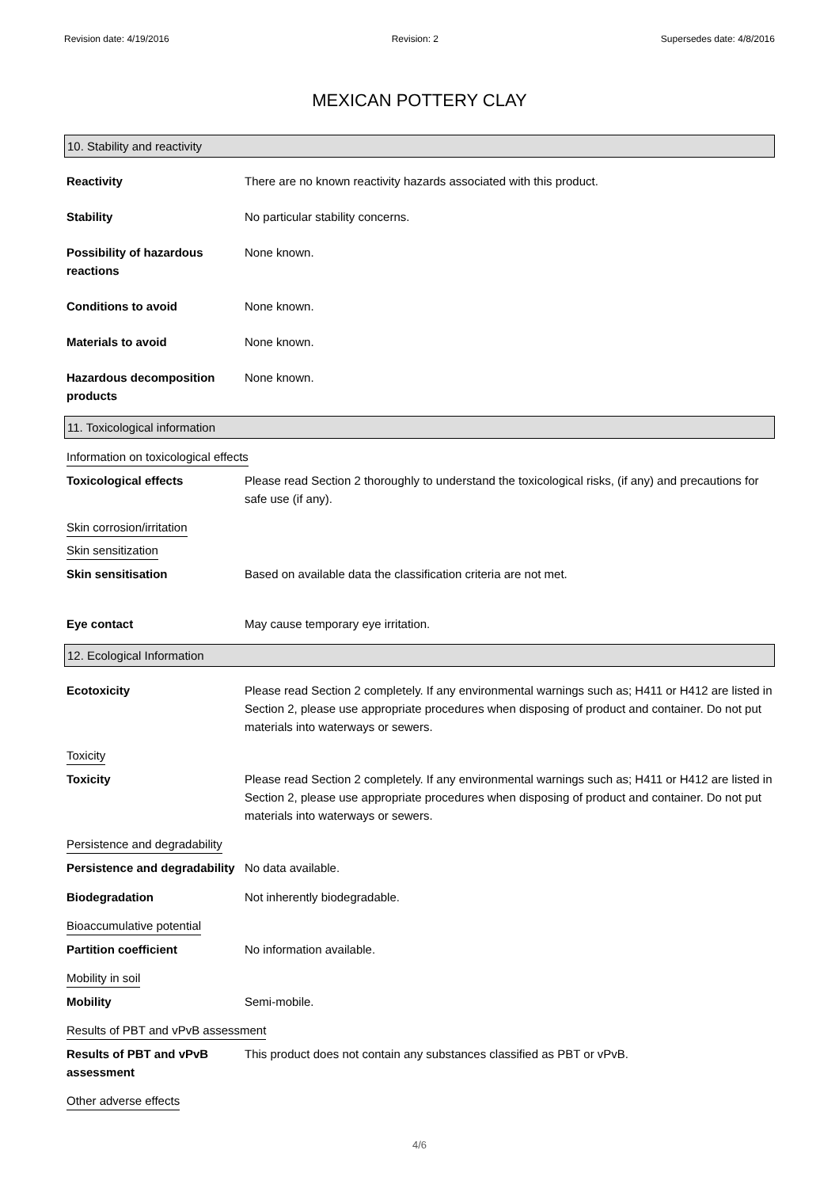Revision date: 4/19/2016 Revision: 2 Supersedes date: 4/8/2016
MEXICAN POTTERY CLAY
10. Stability and reactivity
Reactivity There are no known reactivity hazards associated with this product.
Stability No particular stability concerns.
Possibility of hazardous reactions
None known.
Conditions to avoid None known.
Materials to avoid None known.
Hazardous decomposition products
None known.
11. Toxicological information
Information on toxicological effects
Toxicological effects Please read Section 2 thoroughly to understand the toxicological risks, (if any) and precautions for safe use (if any).
Skin corrosion/irritation
Skin sensitization
Skin sensitisation Based on available data the classification criteria are not met.
Eye contact May cause temporary eye irritation.
12. Ecological Information
Ecotoxicity Please read Section 2 completely. If any environmental warnings such as; H411 or H412 are listed in Section 2, please use appropriate procedures when disposing of product and container. Do not put materials into waterways or sewers.
Toxicity
Toxicity Please read Section 2 completely. If any environmental warnings such as; H411 or H412 are listed in Section 2, please use appropriate procedures when disposing of product and container. Do not put materials into waterways or sewers.
Persistence and degradability
Persistence and degradability
No data available.
Biodegradation Not inherently biodegradable.
Bioaccumulative potential
Partition coefficient No information available.
Mobility in soil
Mobility Semi-mobile.
Results of PBT and vPvB assessment
Results of PBT and vPvB assessment
This product does not contain any substances classified as PBT or vPvB.
Other adverse effects
4/6